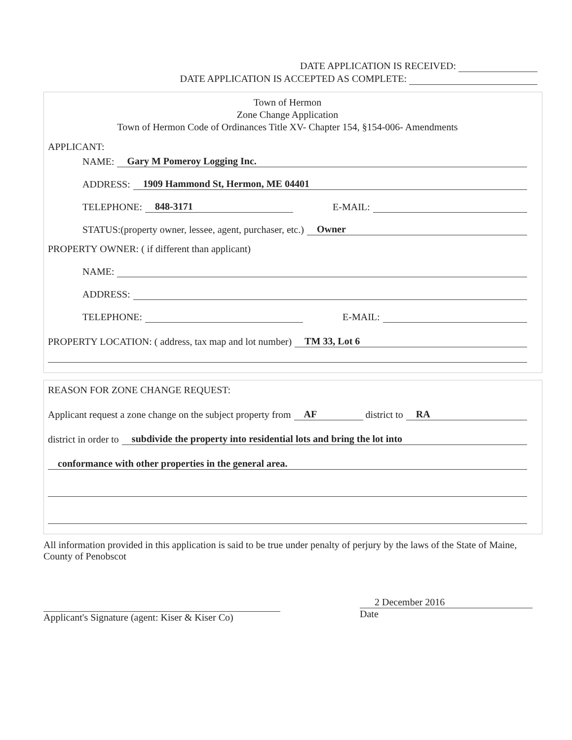DATE APPLICATION IS RECEIVED:
DATE APPLICATION IS ACCEPTED AS COMPLETE:
Town of Hermon
Zone Change Application
Town of Hermon Code of Ordinances Title XV- Chapter 154, §154-006- Amendments
APPLICANT:
NAME: Gary M Pomeroy Logging Inc.
ADDRESS: 1909 Hammond St, Hermon, ME 04401
TELEPHONE: 848-3171 E-MAIL:
STATUS:(property owner, lessee, agent, purchaser, etc.) Owner
PROPERTY OWNER: ( if different than applicant)
NAME:
ADDRESS:
TELEPHONE: E-MAIL:
PROPERTY LOCATION: ( address, tax map and lot number) TM 33, Lot 6
REASON FOR ZONE CHANGE REQUEST:
Applicant request a zone change on the subject property from AF district to RA
district in order to subdivide the property into residential lots and bring the lot into
conformance with other properties in the general area.
All information provided in this application is said to be true under penalty of perjury by the laws of the State of Maine, County of Penobscot
Applicant's Signature (agent: Kiser & Kiser Co)
2 December 2016
Date